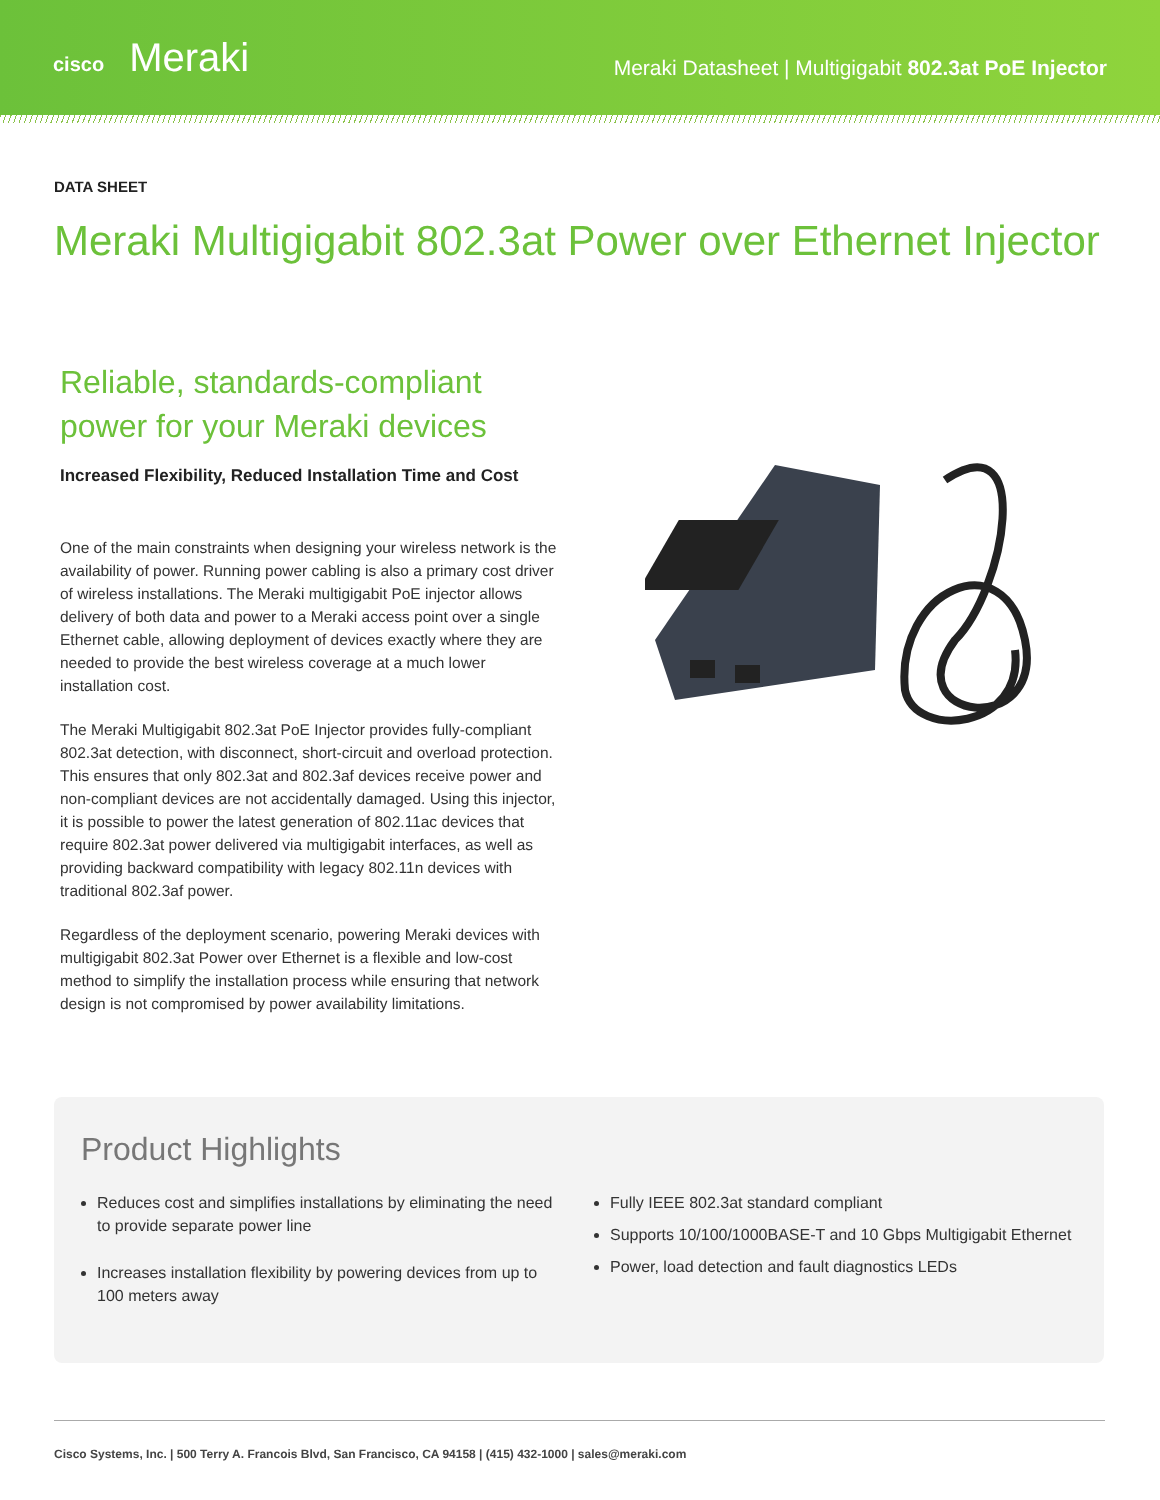cisco Meraki
Meraki Datasheet | Multigigabit 802.3at PoE Injector
DATA SHEET
Meraki Multigigabit 802.3at Power over Ethernet Injector
Reliable, standards-compliant power for your Meraki devices
Increased Flexibility, Reduced Installation Time and Cost
One of the main constraints when designing your wireless network is the availability of power. Running power cabling is also a primary cost driver of wireless installations. The Meraki multigigabit PoE injector allows delivery of both data and power to a Meraki access point over a single Ethernet cable, allowing deployment of devices exactly where they are needed to provide the best wireless coverage at a much lower installation cost.
The Meraki Multigigabit 802.3at PoE Injector provides fully-compliant 802.3at detection, with disconnect, short-circuit and overload protection. This ensures that only 802.3at and 802.3af devices receive power and non-compliant devices are not accidentally damaged. Using this injector, it is possible to power the latest generation of 802.11ac devices that require 802.3at power delivered via multigigabit interfaces, as well as providing backward compatibility with legacy 802.11n devices with traditional 802.3af power.
Regardless of the deployment scenario, powering Meraki devices with multigigabit 802.3at Power over Ethernet is a flexible and low-cost method to simplify the installation process while ensuring that network design is not compromised by power availability limitations.
Product Highlights
Reduces cost and simplifies installations by eliminating the need to provide separate power line
Increases installation flexibility by powering devices from up to 100 meters away
Fully IEEE 802.3at standard compliant
Supports 10/100/1000BASE-T and 10 Gbps Multigigabit Ethernet
Power, load detection and fault diagnostics LEDs
Cisco Systems, Inc. | 500 Terry A. Francois Blvd, San Francisco, CA 94158 | (415) 432-1000 | sales@meraki.com